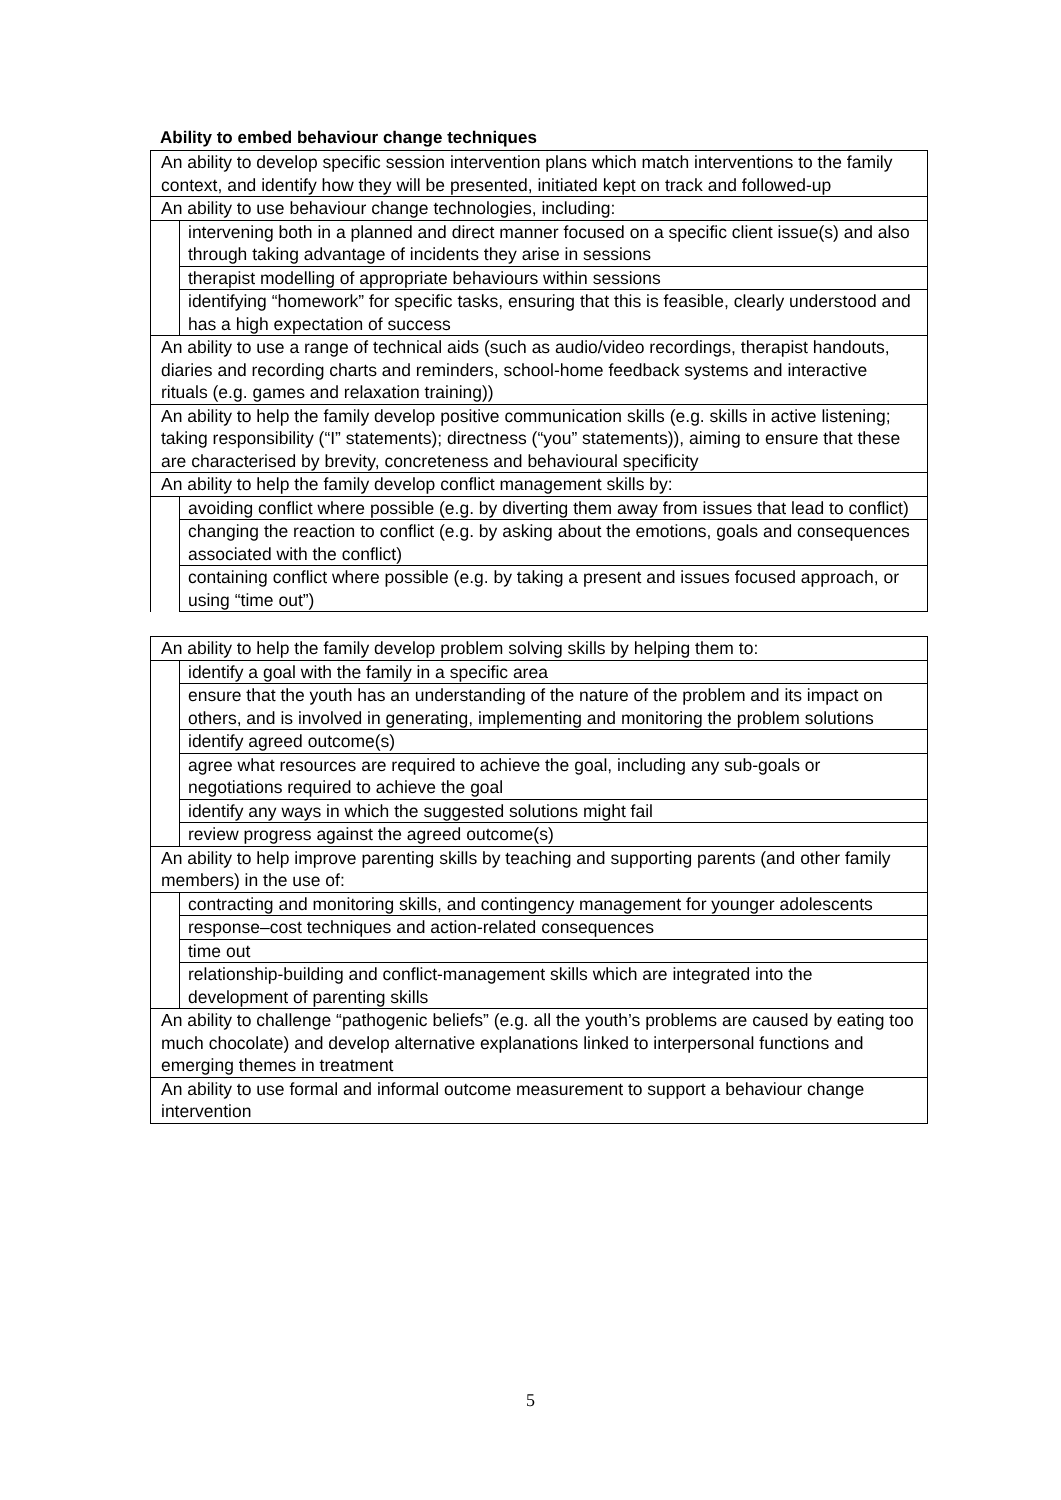Ability to embed behaviour change techniques
| An ability to develop specific session intervention plans which match interventions to the family context, and identify how they will be presented, initiated kept on track and followed-up | |
| An ability to use behaviour change technologies, including: | |
| | intervening both in a planned and direct manner focused on a specific client issue(s) and also through taking advantage of incidents they arise in sessions |
| | therapist modelling of appropriate behaviours within sessions |
| | identifying “homework” for specific tasks, ensuring that this is feasible, clearly understood and has a high expectation of success |
| An ability to use a range of technical aids (such as audio/video recordings, therapist handouts, diaries and recording charts and reminders, school-home feedback systems and interactive rituals (e.g. games and relaxation training)) | |
| An ability to help the family develop positive communication skills (e.g. skills in active listening; taking responsibility (“I” statements); directness (“you” statements)), aiming to ensure that these are characterised by brevity, concreteness and behavioural specificity | |
| An ability to help the family develop conflict management skills by: | |
| | avoiding conflict where possible (e.g. by diverting them away from issues that lead to conflict) |
| | changing the reaction to conflict (e.g. by asking about the emotions, goals and consequences associated with the conflict) |
| | containing conflict where possible (e.g. by taking a present and issues focused approach, or using “time out”) |
| An ability to help the family develop problem solving skills by helping them to: | |
| | identify a goal with the family in a specific area |
| | ensure that the youth has an understanding of the nature of the problem and its impact on others, and is involved in generating, implementing and monitoring the problem solutions |
| | identify agreed outcome(s) |
| | agree what resources are required to achieve the goal, including any sub-goals or negotiations required to achieve the goal |
| | identify any ways in which the suggested solutions might fail |
| | review progress against the agreed outcome(s) |
| An ability to help improve parenting skills by teaching and supporting parents (and other family members) in the use of: | |
| | contracting and monitoring skills, and contingency management for younger adolescents |
| | response–cost techniques and action-related consequences |
| | time out |
| | relationship-building and conflict-management skills which are integrated into the development of parenting skills |
| An ability to challenge “pathogenic beliefs” (e.g. all the youth’s problems are caused by eating too much chocolate) and develop alternative explanations linked to interpersonal functions and emerging themes in treatment | |
| An ability to use formal and informal outcome measurement to support a behaviour change intervention | |
5